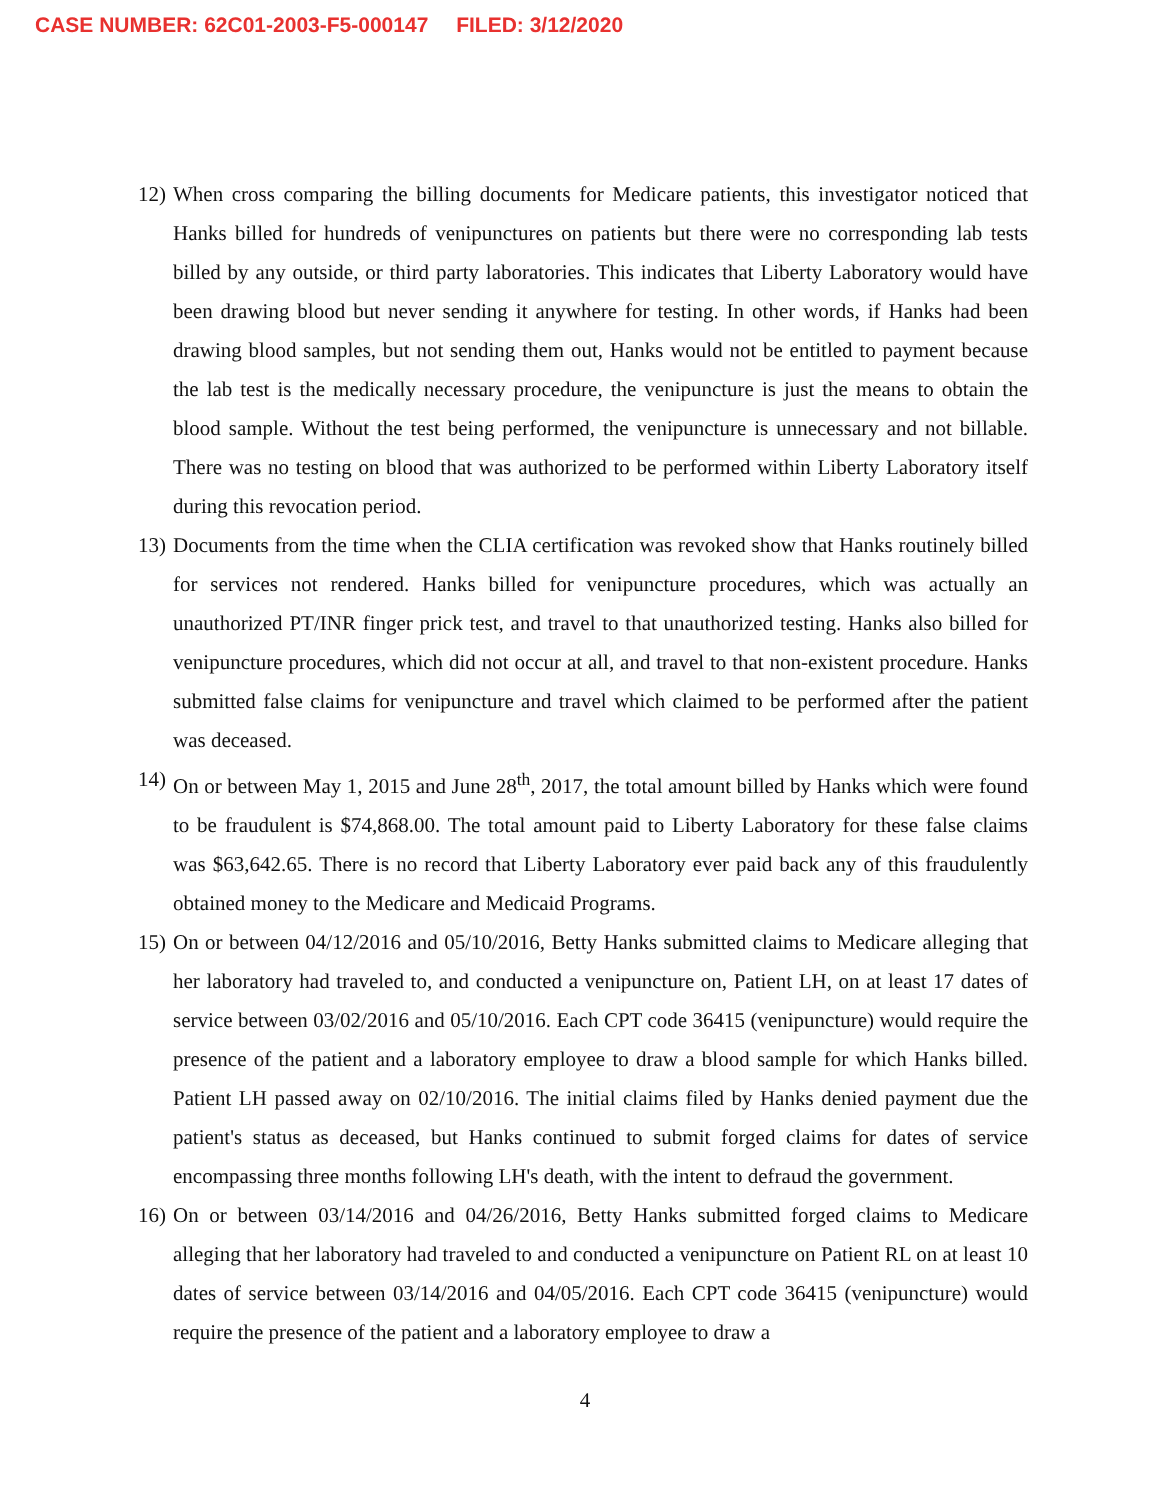CASE NUMBER: 62C01-2003-F5-000147 FILED: 3/12/2020
12)
When cross comparing the billing documents for Medicare patients, this investigator noticed that Hanks billed for hundreds of venipunctures on patients but there were no corresponding lab tests billed by any outside, or third party laboratories. This indicates that Liberty Laboratory would have been drawing blood but never sending it anywhere for testing. In other words, if Hanks had been drawing blood samples, but not sending them out, Hanks would not be entitled to payment because the lab test is the medically necessary procedure, the venipuncture is just the means to obtain the blood sample. Without the test being performed, the venipuncture is unnecessary and not billable. There was no testing on blood that was authorized to be performed within Liberty Laboratory itself during this revocation period.
13)
Documents from the time when the CLIA certification was revoked show that Hanks routinely billed for services not rendered. Hanks billed for venipuncture procedures, which was actually an unauthorized PT/INR finger prick test, and travel to that unauthorized testing. Hanks also billed for venipuncture procedures, which did not occur at all, and travel to that non-existent procedure. Hanks submitted false claims for venipuncture and travel which claimed to be performed after the patient was deceased.
14)
On or between May 1, 2015 and June 28<sup>th</sup>, 2017, the total amount billed by Hanks which were found to be fraudulent is $74,868.00. The total amount paid to Liberty Laboratory for these false claims was $63,642.65. There is no record that Liberty Laboratory ever paid back any of this fraudulently obtained money to the Medicare and Medicaid Programs.
15)
On or between 04/12/2016 and 05/10/2016, Betty Hanks submitted claims to Medicare alleging that her laboratory had traveled to, and conducted a venipuncture on, Patient LH, on at least 17 dates of service between 03/02/2016 and 05/10/2016. Each CPT code 36415 (venipuncture) would require the presence of the patient and a laboratory employee to draw a blood sample for which Hanks billed. Patient LH passed away on 02/10/2016. The initial claims filed by Hanks denied payment due the patient's status as deceased, but Hanks continued to submit forged claims for dates of service encompassing three months following LH's death, with the intent to defraud the government.
16)
On or between 03/14/2016 and 04/26/2016, Betty Hanks submitted forged claims to Medicare alleging that her laboratory had traveled to and conducted a venipuncture on Patient RL on at least 10 dates of service between 03/14/2016 and 04/05/2016. Each CPT code 36415 (venipuncture) would require the presence of the patient and a laboratory employee to draw a
4